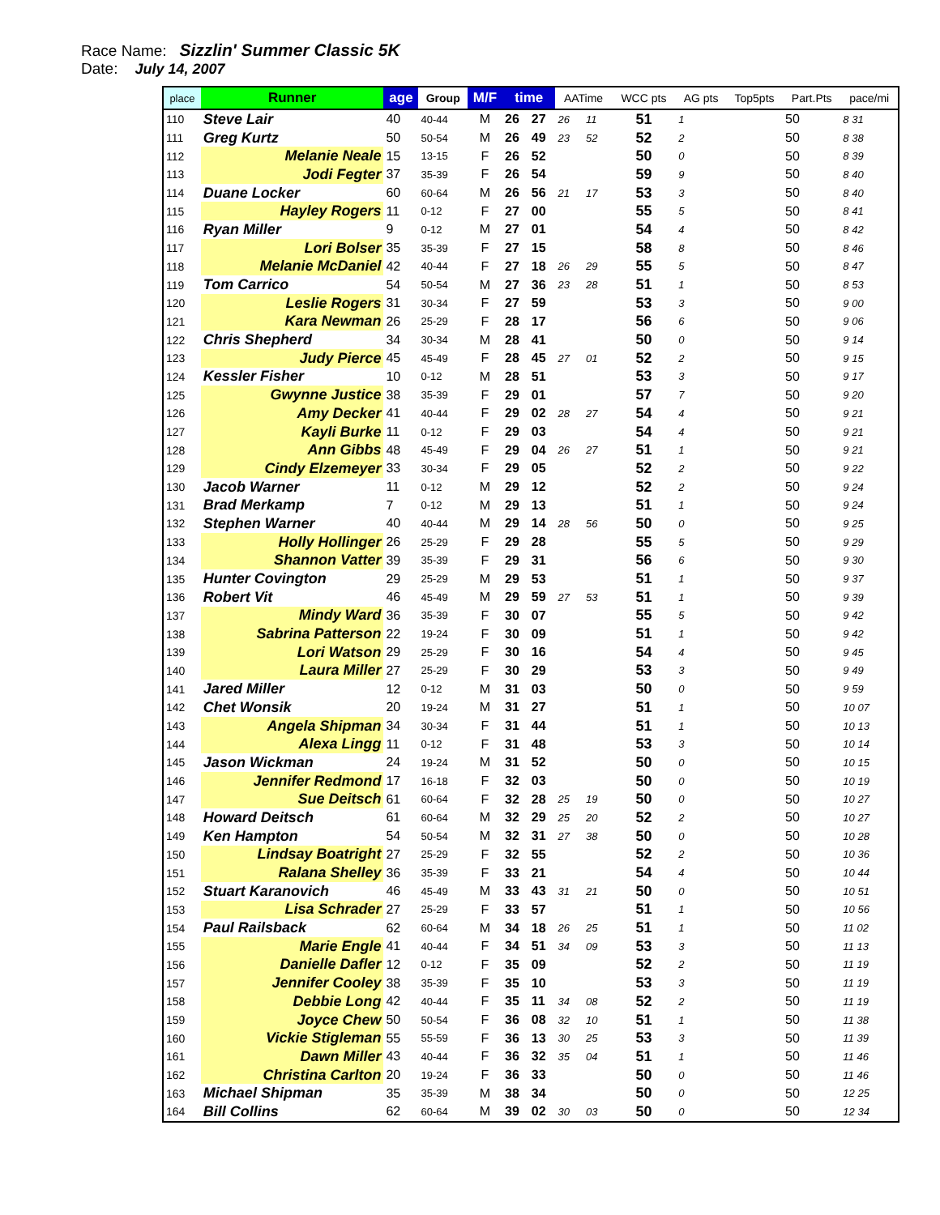Race Name: Sizzlin' Summer Classic 5K
Date: July 14, 2007
| place | Runner | age | Group | M/F | time | | AATime | | WCC pts | AG pts | Top5pts | Part.Pts | pace/mi |
| --- | --- | --- | --- | --- | --- | --- | --- | --- | --- | --- | --- | --- | --- |
| 110 | Steve Lair | 40 | 40-44 | M | 26 | 27 | 26 | 11 | 51 | 1 | | 50 | 8 31 |
| 111 | Greg Kurtz | 50 | 50-54 | M | 26 | 49 | 23 | 52 | 52 | 2 | | 50 | 8 38 |
| 112 | Melanie Neale | 15 | 13-15 | F | 26 | 52 | | | 50 | 0 | | 50 | 8 39 |
| 113 | Jodi Fegter | 37 | 35-39 | F | 26 | 54 | | | 59 | 9 | | 50 | 8 40 |
| 114 | Duane Locker | 60 | 60-64 | M | 26 | 56 | 21 | 17 | 53 | 3 | | 50 | 8 40 |
| 115 | Hayley Rogers | 11 | 0-12 | F | 27 | 00 | | | 55 | 5 | | 50 | 8 41 |
| 116 | Ryan Miller | 9 | 0-12 | M | 27 | 01 | | | 54 | 4 | | 50 | 8 42 |
| 117 | Lori Bolser | 35 | 35-39 | F | 27 | 15 | | | 58 | 8 | | 50 | 8 46 |
| 118 | Melanie McDaniel | 42 | 40-44 | F | 27 | 18 | 26 | 29 | 55 | 5 | | 50 | 8 47 |
| 119 | Tom Carrico | 54 | 50-54 | M | 27 | 36 | 23 | 28 | 51 | 1 | | 50 | 8 53 |
| 120 | Leslie Rogers | 31 | 30-34 | F | 27 | 59 | | | 53 | 3 | | 50 | 9 00 |
| 121 | Kara Newman | 26 | 25-29 | F | 28 | 17 | | | 56 | 6 | | 50 | 9 06 |
| 122 | Chris Shepherd | 34 | 30-34 | M | 28 | 41 | | | 50 | 0 | | 50 | 9 14 |
| 123 | Judy Pierce | 45 | 45-49 | F | 28 | 45 | 27 | 01 | 52 | 2 | | 50 | 9 15 |
| 124 | Kessler Fisher | 10 | 0-12 | M | 28 | 51 | | | 53 | 3 | | 50 | 9 17 |
| 125 | Gwynne Justice | 38 | 35-39 | F | 29 | 01 | | | 57 | 7 | | 50 | 9 20 |
| 126 | Amy Decker | 41 | 40-44 | F | 29 | 02 | 28 | 27 | 54 | 4 | | 50 | 9 21 |
| 127 | Kayli Burke | 11 | 0-12 | F | 29 | 03 | | | 54 | 4 | | 50 | 9 21 |
| 128 | Ann Gibbs | 48 | 45-49 | F | 29 | 04 | 26 | 27 | 51 | 1 | | 50 | 9 21 |
| 129 | Cindy Elzemeyer | 33 | 30-34 | F | 29 | 05 | | | 52 | 2 | | 50 | 9 22 |
| 130 | Jacob Warner | 11 | 0-12 | M | 29 | 12 | | | 52 | 2 | | 50 | 9 24 |
| 131 | Brad Merkamp | 7 | 0-12 | M | 29 | 13 | | | 51 | 1 | | 50 | 9 24 |
| 132 | Stephen Warner | 40 | 40-44 | M | 29 | 14 | 28 | 56 | 50 | 0 | | 50 | 9 25 |
| 133 | Holly Hollinger | 26 | 25-29 | F | 29 | 28 | | | 55 | 5 | | 50 | 9 29 |
| 134 | Shannon Vatter | 39 | 35-39 | F | 29 | 31 | | | 56 | 6 | | 50 | 9 30 |
| 135 | Hunter Covington | 29 | 25-29 | M | 29 | 53 | | | 51 | 1 | | 50 | 9 37 |
| 136 | Robert Vit | 46 | 45-49 | M | 29 | 59 | 27 | 53 | 51 | 1 | | 50 | 9 39 |
| 137 | Mindy Ward | 36 | 35-39 | F | 30 | 07 | | | 55 | 5 | | 50 | 9 42 |
| 138 | Sabrina Patterson | 22 | 19-24 | F | 30 | 09 | | | 51 | 1 | | 50 | 9 42 |
| 139 | Lori Watson | 29 | 25-29 | F | 30 | 16 | | | 54 | 4 | | 50 | 9 45 |
| 140 | Laura Miller | 27 | 25-29 | F | 30 | 29 | | | 53 | 3 | | 50 | 9 49 |
| 141 | Jared Miller | 12 | 0-12 | M | 31 | 03 | | | 50 | 0 | | 50 | 9 59 |
| 142 | Chet Wonsik | 20 | 19-24 | M | 31 | 27 | | | 51 | 1 | | 50 | 10 07 |
| 143 | Angela Shipman | 34 | 30-34 | F | 31 | 44 | | | 51 | 1 | | 50 | 10 13 |
| 144 | Alexa Lingg | 11 | 0-12 | F | 31 | 48 | | | 53 | 3 | | 50 | 10 14 |
| 145 | Jason Wickman | 24 | 19-24 | M | 31 | 52 | | | 50 | 0 | | 50 | 10 15 |
| 146 | Jennifer Redmond | 17 | 16-18 | F | 32 | 03 | | | 50 | 0 | | 50 | 10 19 |
| 147 | Sue Deitsch | 61 | 60-64 | F | 32 | 28 | 25 | 19 | 50 | 0 | | 50 | 10 27 |
| 148 | Howard Deitsch | 61 | 60-64 | M | 32 | 29 | 25 | 20 | 52 | 2 | | 50 | 10 27 |
| 149 | Ken Hampton | 54 | 50-54 | M | 32 | 31 | 27 | 38 | 50 | 0 | | 50 | 10 28 |
| 150 | Lindsay Boatright | 27 | 25-29 | F | 32 | 55 | | | 52 | 2 | | 50 | 10 36 |
| 151 | Ralana Shelley | 36 | 35-39 | F | 33 | 21 | | | 54 | 4 | | 50 | 10 44 |
| 152 | Stuart Karanovich | 46 | 45-49 | M | 33 | 43 | 31 | 21 | 50 | 0 | | 50 | 10 51 |
| 153 | Lisa Schrader | 27 | 25-29 | F | 33 | 57 | | | 51 | 1 | | 50 | 10 56 |
| 154 | Paul Railsback | 62 | 60-64 | M | 34 | 18 | 26 | 25 | 51 | 1 | | 50 | 11 02 |
| 155 | Marie Engle | 41 | 40-44 | F | 34 | 51 | 34 | 09 | 53 | 3 | | 50 | 11 13 |
| 156 | Danielle Dafler | 12 | 0-12 | F | 35 | 09 | | | 52 | 2 | | 50 | 11 19 |
| 157 | Jennifer Cooley | 38 | 35-39 | F | 35 | 10 | | | 53 | 3 | | 50 | 11 19 |
| 158 | Debbie Long | 42 | 40-44 | F | 35 | 11 | 34 | 08 | 52 | 2 | | 50 | 11 19 |
| 159 | Joyce Chew | 50 | 50-54 | F | 36 | 08 | 32 | 10 | 51 | 1 | | 50 | 11 38 |
| 160 | Vickie Stigleman | 55 | 55-59 | F | 36 | 13 | 30 | 25 | 53 | 3 | | 50 | 11 39 |
| 161 | Dawn Miller | 43 | 40-44 | F | 36 | 32 | 35 | 04 | 51 | 1 | | 50 | 11 46 |
| 162 | Christina Carlton | 20 | 19-24 | F | 36 | 33 | | | 50 | 0 | | 50 | 11 46 |
| 163 | Michael Shipman | 35 | 35-39 | M | 38 | 34 | | | 50 | 0 | | 50 | 12 25 |
| 164 | Bill Collins | 62 | 60-64 | M | 39 | 02 | 30 | 03 | 50 | 0 | | 50 | 12 34 |